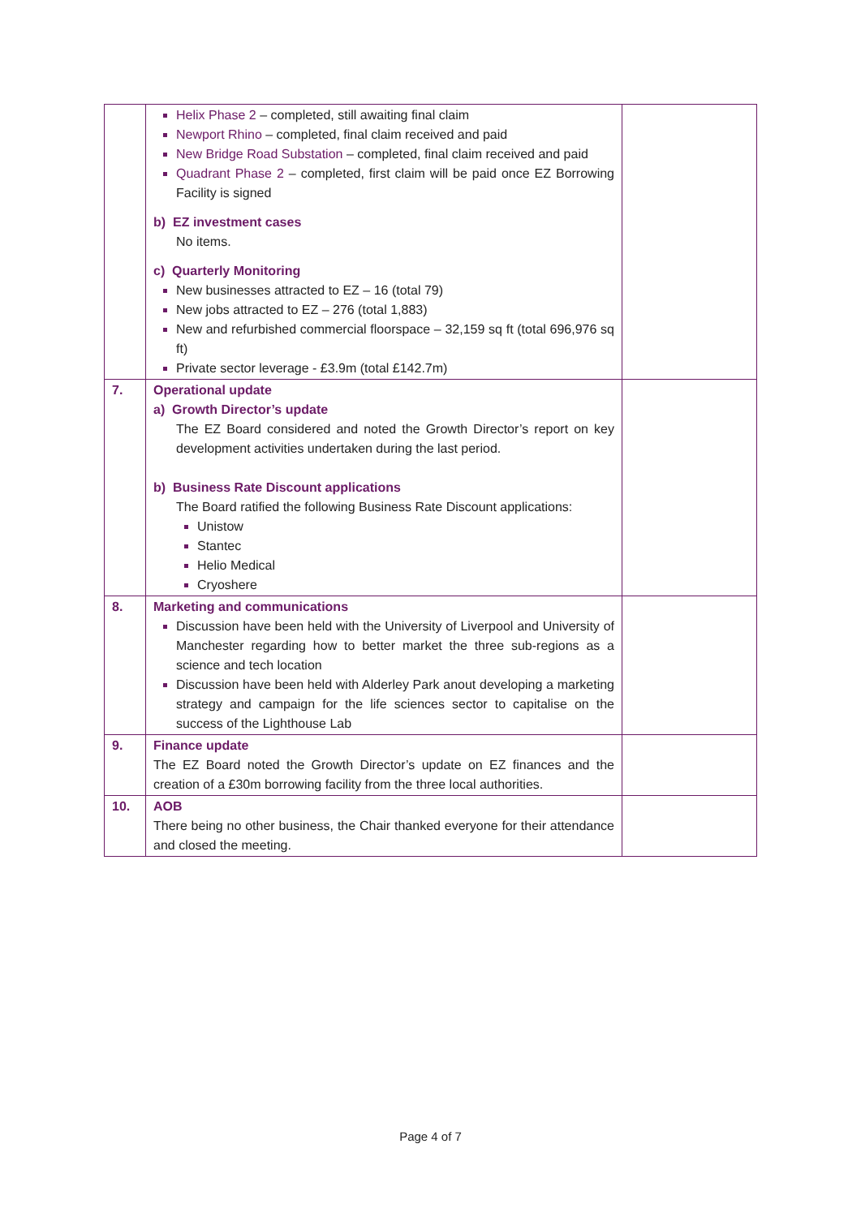| | Helix Phase 2 – completed, still awaiting final claim Newport Rhino – completed, final claim received and paid New Bridge Road Substation – completed, final claim received and paid Quadrant Phase 2 – completed, first claim will be paid once EZ Borrowing Facility is signed b) EZ investment cases No items. c) Quarterly Monitoring New businesses attracted to EZ – 16 (total 79) New jobs attracted to EZ – 276 (total 1,883) New and refurbished commercial floorspace – 32,159 sq ft (total 696,976 sq ft) Private sector leverage - £3.9m (total £142.7m) | |
| 7. | Operational update a) Growth Director’s update The EZ Board considered and noted the Growth Director’s report on key development activities undertaken during the last period. b) Business Rate Discount applications The Board ratified the following Business Rate Discount applications: Unistow Stantec Helio Medical Cryoshere | |
| 8. | Marketing and communications Discussion have been held with the University of Liverpool and University of Manchester regarding how to better market the three sub-regions as a science and tech location Discussion have been held with Alderley Park anout developing a marketing strategy and campaign for the life sciences sector to capitalise on the success of the Lighthouse Lab | |
| 9. | Finance update The EZ Board noted the Growth Director’s update on EZ finances and the creation of a £30m borrowing facility from the three local authorities. | |
| 10. | AOB There being no other business, the Chair thanked everyone for their attendance and closed the meeting. | |
Page 4 of 7